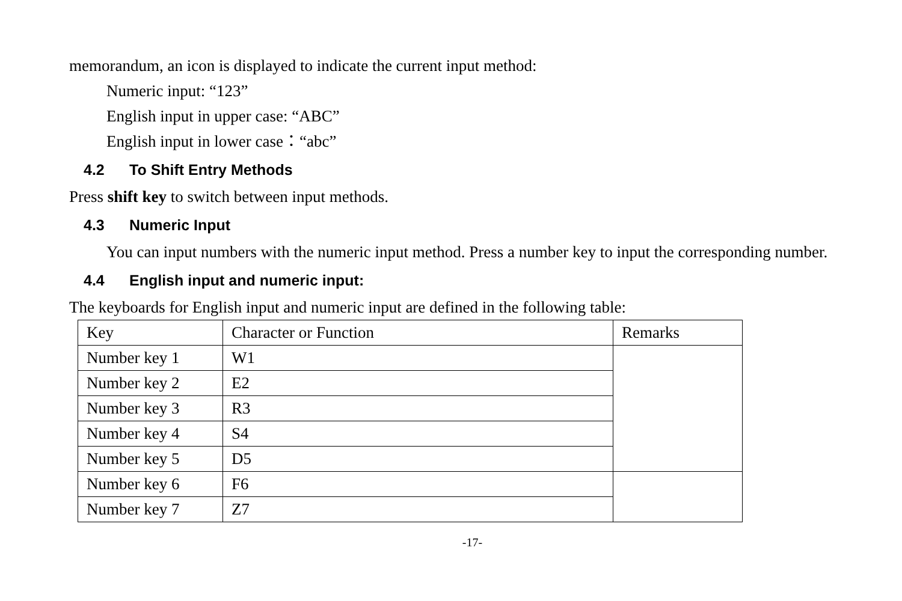memorandum, an icon is displayed to indicate the current input method:
Numeric input: “123”
English input in upper case: “ABC”
English input in lower case：“abc”
4.2 To Shift Entry Methods
Press shift key to switch between input methods.
4.3 Numeric Input
You can input numbers with the numeric input method. Press a number key to input the corresponding number.
4.4 English input and numeric input:
The keyboards for English input and numeric input are defined in the following table:
| Key | Character or Function | Remarks |
| Number key 1 | W1 | |
| Number key 2 | E2 | |
| Number key 3 | R3 | |
| Number key 4 | S4 | |
| Number key 5 | D5 | |
| Number key 6 | F6 | |
| Number key 7 | Z7 | |
-17-